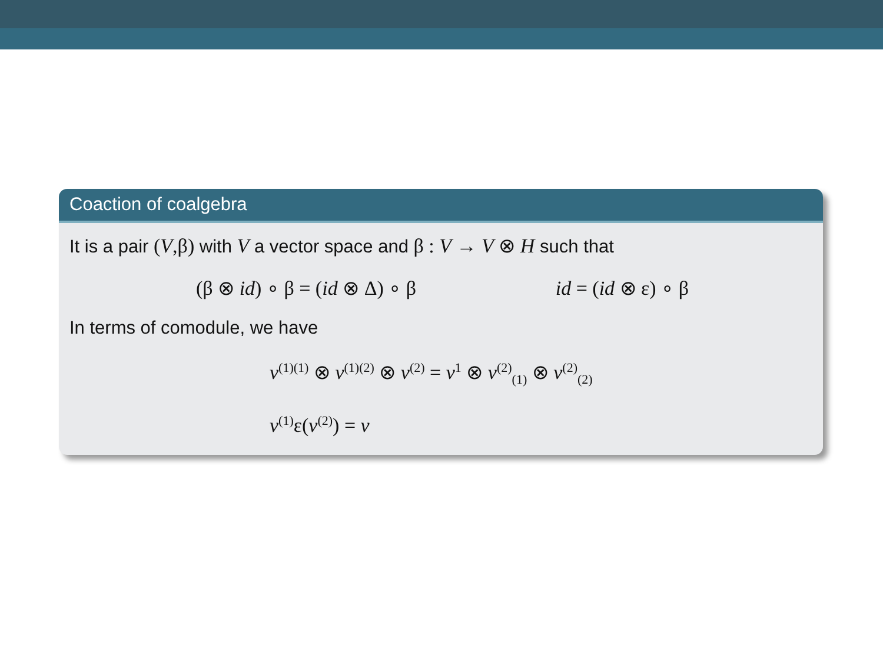Coaction of coalgebra
It is a pair (V,β) with V a vector space and β : V → V ⊗ H such that
(β ⊗ id) ∘ β = (id ⊗ Δ) ∘ β id = (id ⊗ ε) ∘ β
In terms of comodule, we have
v<sup>(1)(1)</sup> ⊗ v<sup>(1)(2)</sup> ⊗ v<sup>(2)</sup> = v<sup>1</sup> ⊗ v<sup>(2)</sup><sub>(1)</sub> ⊗ v<sup>(2)</sup><sub>(2)</sub>
v<sup>(1)</sup>ε(v<sup>(2)</sup>) = v